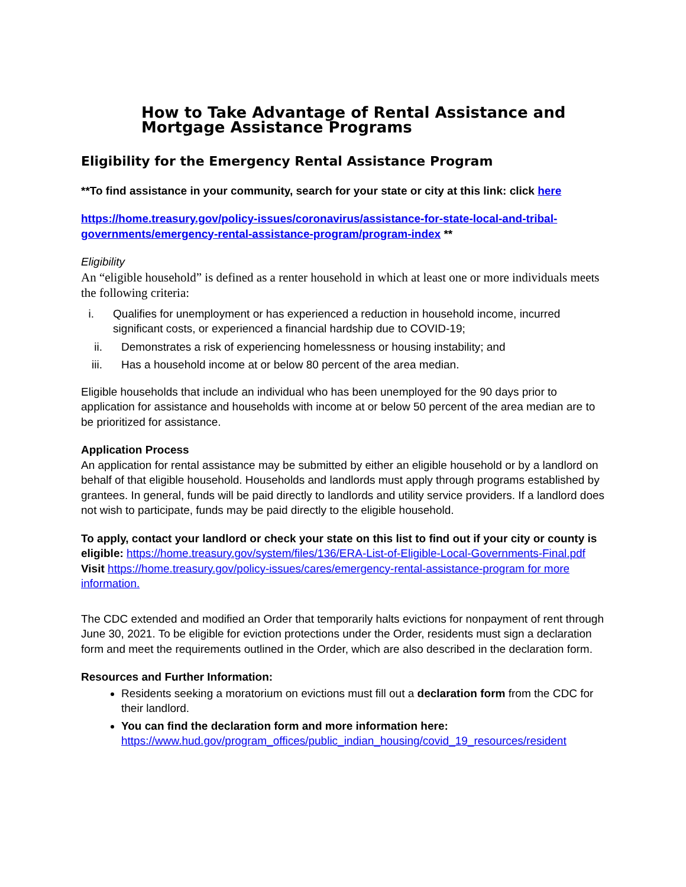How to Take Advantage of Rental Assistance and Mortgage Assistance Programs
Eligibility for the Emergency Rental Assistance Program
**To find assistance in your community, search for your state or city at this link: click here
https://home.treasury.gov/policy-issues/coronavirus/assistance-for-state-local-and-tribal-governments/emergency-rental-assistance-program/program-index **
Eligibility
An “eligible household” is defined as a renter household in which at least one or more individuals meets the following criteria:
i. Qualifies for unemployment or has experienced a reduction in household income, incurred significant costs, or experienced a financial hardship due to COVID-19;
ii. Demonstrates a risk of experiencing homelessness or housing instability; and
iii. Has a household income at or below 80 percent of the area median.
Eligible households that include an individual who has been unemployed for the 90 days prior to application for assistance and households with income at or below 50 percent of the area median are to be prioritized for assistance.
Application Process
An application for rental assistance may be submitted by either an eligible household or by a landlord on behalf of that eligible household. Households and landlords must apply through programs established by grantees. In general, funds will be paid directly to landlords and utility service providers. If a landlord does not wish to participate, funds may be paid directly to the eligible household.
To apply, contact your landlord or check your state on this list to find out if your city or county is eligible: https://home.treasury.gov/system/files/136/ERA-List-of-Eligible-Local-Governments-Final.pdf
Visit https://home.treasury.gov/policy-issues/cares/emergency-rental-assistance-program for more information.
The CDC extended and modified an Order that temporarily halts evictions for nonpayment of rent through June 30, 2021. To be eligible for eviction protections under the Order, residents must sign a declaration form and meet the requirements outlined in the Order, which are also described in the declaration form.
Resources and Further Information:
Residents seeking a moratorium on evictions must fill out a declaration form from the CDC for their landlord.
You can find the declaration form and more information here: https://www.hud.gov/program_offices/public_indian_housing/covid_19_resources/resident